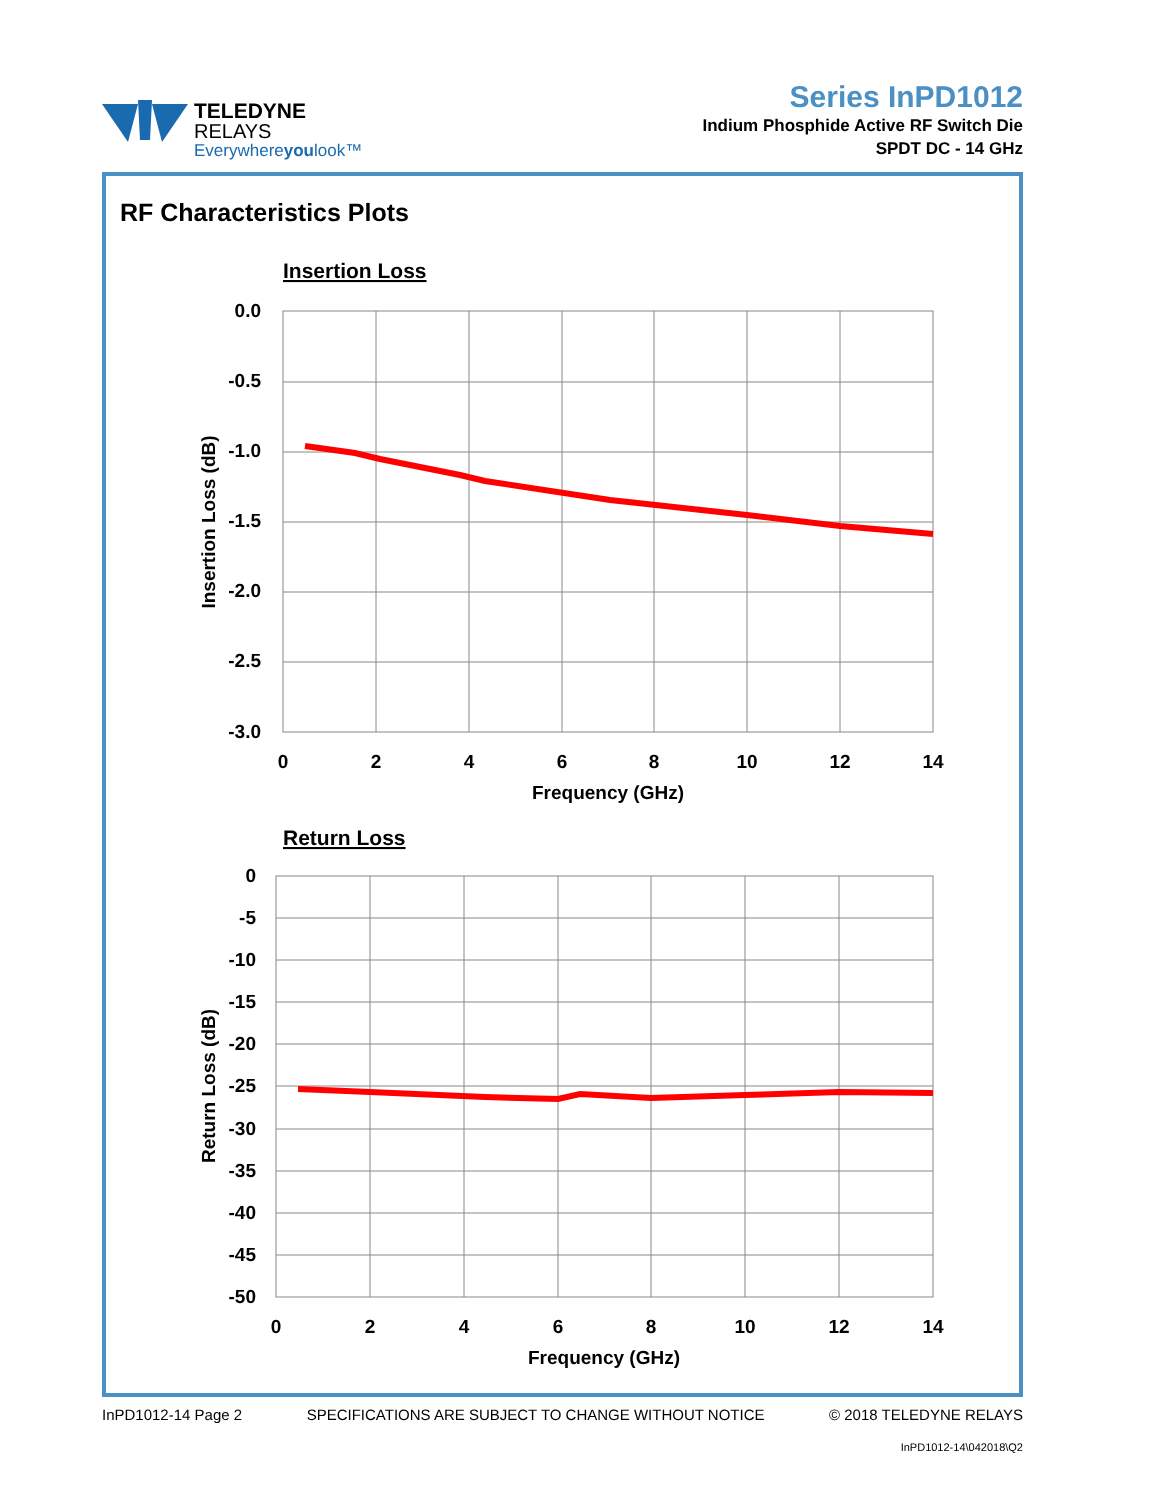TELEDYNE
RELAYS
Everywhereyoulook™
Series InPD1012
Indium Phosphide Active RF Switch Die
SPDT DC - 14 GHz
RF Characteristics Plots
Insertion Loss
0.0
-0.5
-1.0
-1.5
-2.0
-2.5
-3.0
0
2
4
6
8
10
12
14
Frequency (GHz)
Insertion Loss (dB)
Return Loss
0
-5
-10
-15
-20
-25
-30
-35
-40
-45
-50
0
2
4
6
8
10
12
14
Frequency (GHz)
Return Loss (dB)
InPD1012-14 Page 2 SPECIFICATIONS ARE SUBJECT TO CHANGE WITHOUT NOTICE © 2018 TELEDYNE RELAYS
InPD1012-14\042018\Q2